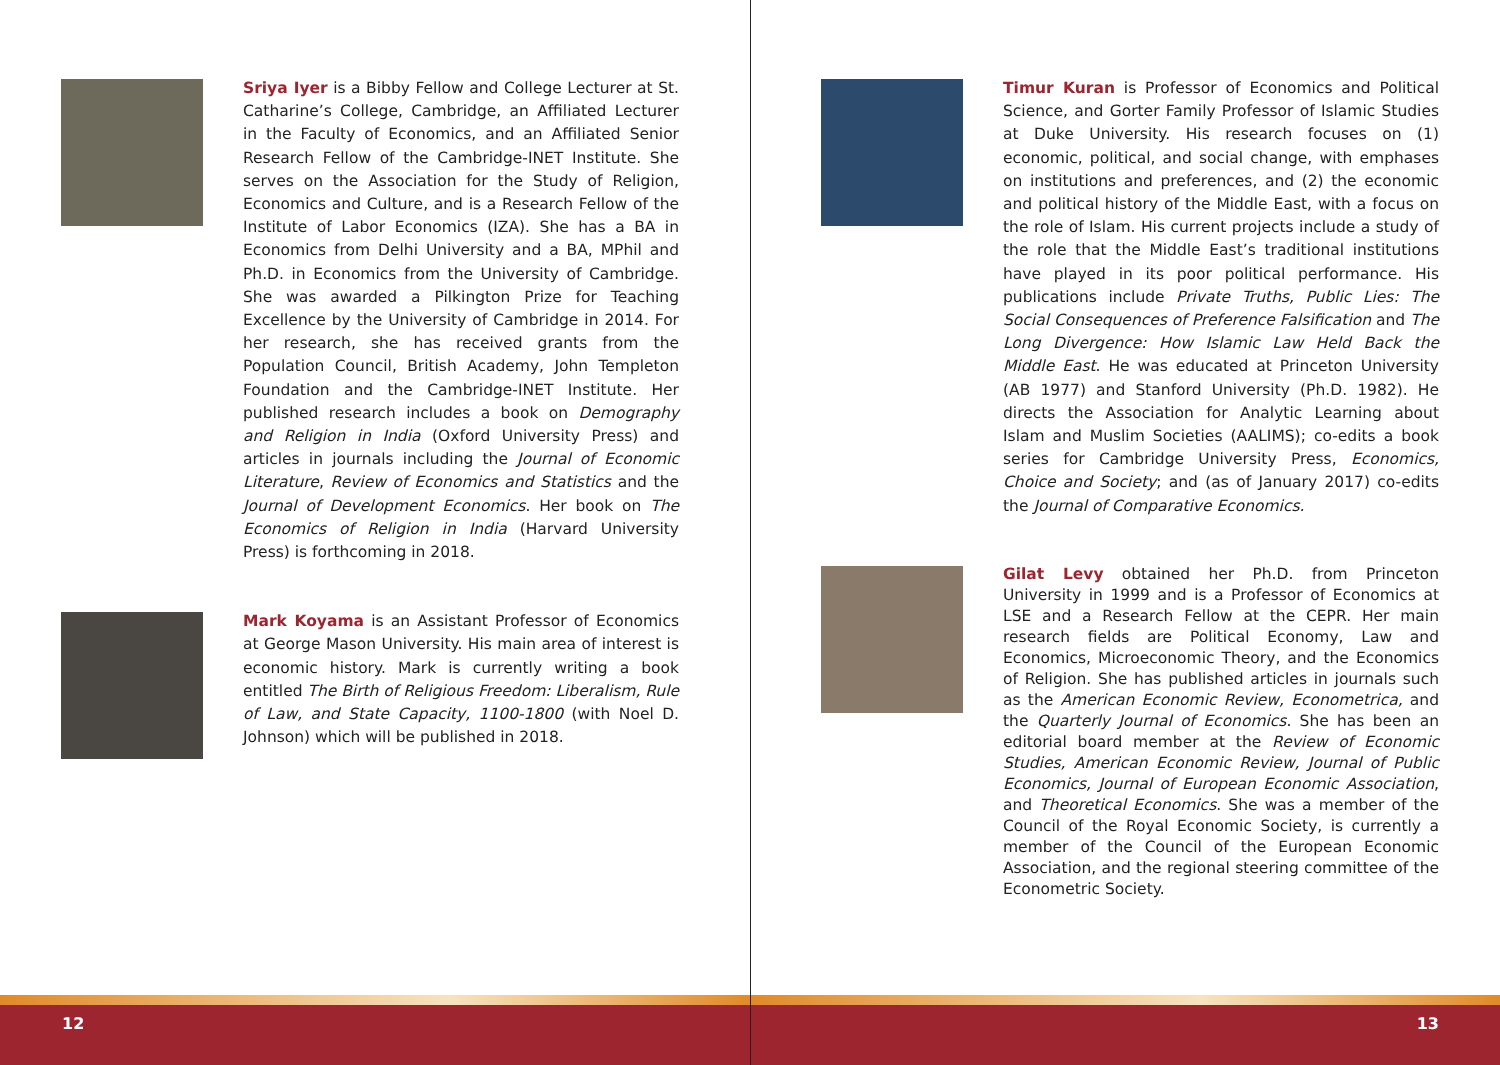Sriya Iyer is a Bibby Fellow and College Lecturer at St. Catharine’s College, Cambridge, an Affiliated Lecturer in the Faculty of Economics, and an Affiliated Senior Research Fellow of the Cambridge-INET Institute. She serves on the Association for the Study of Religion, Economics and Culture, and is a Research Fellow of the Institute of Labor Economics (IZA). She has a BA in Economics from Delhi University and a BA, MPhil and Ph.D. in Economics from the University of Cambridge. She was awarded a Pilkington Prize for Teaching Excellence by the University of Cambridge in 2014. For her research, she has received grants from the Population Council, British Academy, John Templeton Foundation and the Cambridge-INET Institute. Her published research includes a book on Demography and Religion in India (Oxford University Press) and articles in journals including the Journal of Economic Literature, Review of Economics and Statistics and the Journal of Development Economics. Her book on The Economics of Religion in India (Harvard University Press) is forthcoming in 2018.
Mark Koyama is an Assistant Professor of Economics at George Mason University. His main area of interest is economic history. Mark is currently writing a book entitled The Birth of Religious Freedom: Liberalism, Rule of Law, and State Capacity, 1100-1800 (with Noel D. Johnson) which will be published in 2018.
12
Timur Kuran is Professor of Economics and Political Science, and Gorter Family Professor of Islamic Studies at Duke University. His research focuses on (1) economic, political, and social change, with emphases on institutions and preferences, and (2) the economic and political history of the Middle East, with a focus on the role of Islam. His current projects include a study of the role that the Middle East’s traditional institutions have played in its poor political performance. His publications include Private Truths, Public Lies: The Social Consequences of Preference Falsification and The Long Divergence: How Islamic Law Held Back the Middle East. He was educated at Princeton University (AB 1977) and Stanford University (Ph.D. 1982). He directs the Association for Analytic Learning about Islam and Muslim Societies (AALIMS); co-edits a book series for Cambridge University Press, Economics, Choice and Society; and (as of January 2017) co-edits the Journal of Comparative Economics.
Gilat Levy obtained her Ph.D. from Princeton University in 1999 and is a Professor of Economics at LSE and a Research Fellow at the CEPR. Her main research fields are Political Economy, Law and Economics, Microeconomic Theory, and the Economics of Religion. She has published articles in journals such as the American Economic Review, Econometrica, and the Quarterly Journal of Economics. She has been an editorial board member at the Review of Economic Studies, American Economic Review, Journal of Public Economics, Journal of European Economic Association, and Theoretical Economics. She was a member of the Council of the Royal Economic Society, is currently a member of the Council of the European Economic Association, and the regional steering committee of the Econometric Society.
13